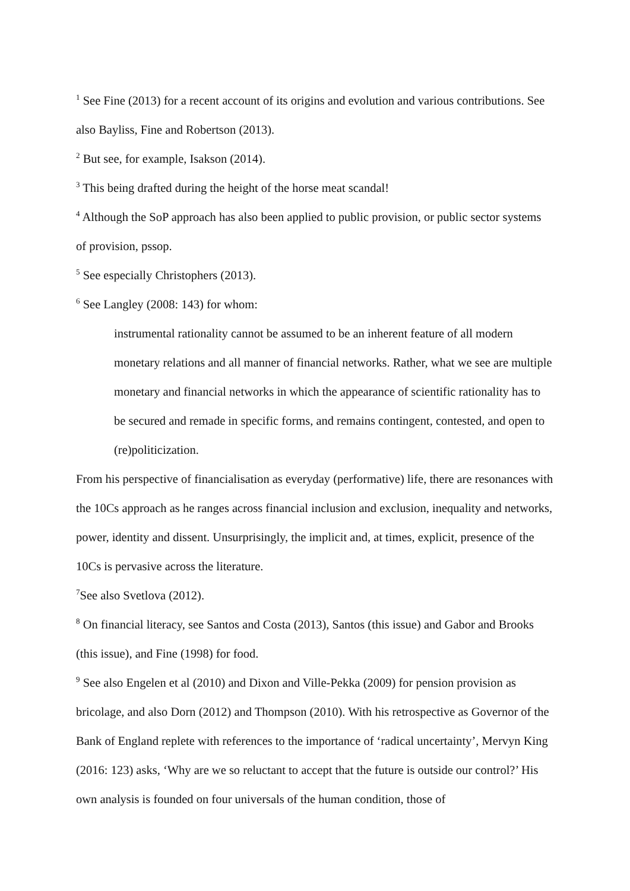<sup>1</sup> See Fine (2013) for a recent account of its origins and evolution and various contributions. See also Bayliss, Fine and Robertson (2013).
<sup>2</sup> But see, for example, Isakson (2014).
<sup>3</sup> This being drafted during the height of the horse meat scandal!
<sup>4</sup> Although the SoP approach has also been applied to public provision, or public sector systems of provision, pssop.
<sup>5</sup> See especially Christophers (2013).
<sup>6</sup> See Langley (2008: 143) for whom:
instrumental rationality cannot be assumed to be an inherent feature of all modern monetary relations and all manner of financial networks. Rather, what we see are multiple monetary and financial networks in which the appearance of scientific rationality has to be secured and remade in specific forms, and remains contingent, contested, and open to (re)politicization.
From his perspective of financialisation as everyday (performative) life, there are resonances with the 10Cs approach as he ranges across financial inclusion and exclusion, inequality and networks, power, identity and dissent. Unsurprisingly, the implicit and, at times, explicit, presence of the 10Cs is pervasive across the literature.
<sup>7</sup> See also Svetlova (2012).
<sup>8</sup> On financial literacy, see Santos and Costa (2013), Santos (this issue) and Gabor and Brooks (this issue), and Fine (1998) for food.
<sup>9</sup> See also Engelen et al (2010) and Dixon and Ville-Pekka (2009) for pension provision as bricolage, and also Dorn (2012) and Thompson (2010). With his retrospective as Governor of the Bank of England replete with references to the importance of ‘radical uncertainty’, Mervyn King (2016: 123) asks, ‘Why are we so reluctant to accept that the future is outside our control?’ His own analysis is founded on four universals of the human condition, those of